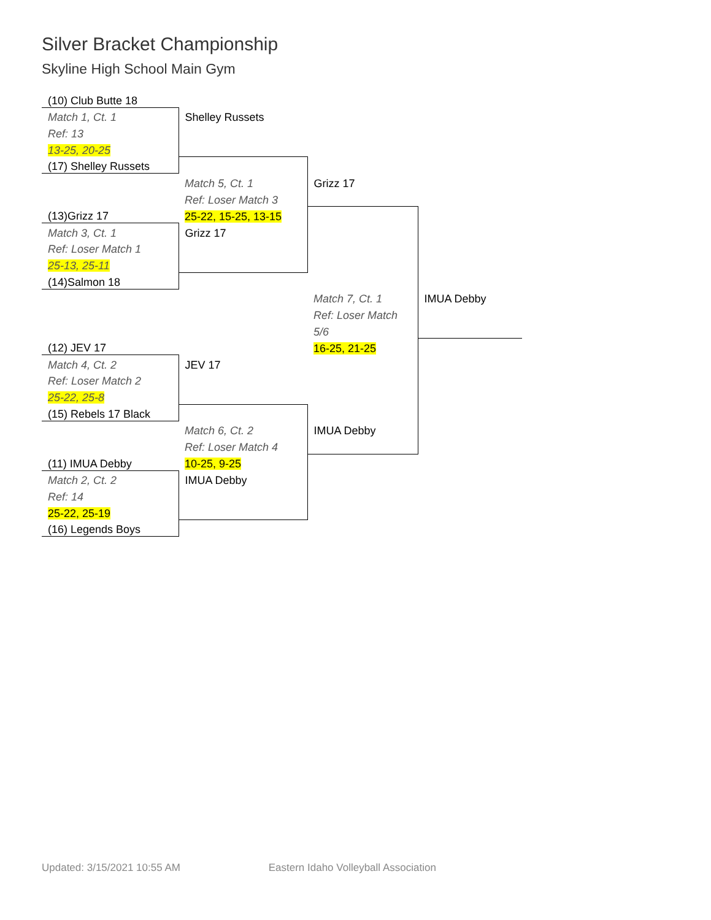Silver Bracket Championship
Skyline High School Main Gym
| (10) Club Butte 18 | | | |
| Match 1, Ct. 1 | Shelley Russets | | |
| Ref: 13 | | | |
| 13-25, 20-25 | | | |
| (17) Shelley Russets | | | |
| | Match 5, Ct. 1 | Grizz 17 | |
| | Ref: Loser Match 3 | | |
| (13)Grizz 17 | 25-22, 15-25, 13-15 | | |
| Match 3, Ct. 1 | Grizz 17 | | |
| Ref: Loser Match 1 | | | |
| 25-13, 25-11 | | | |
| (14)Salmon 18 | | | |
| | | Match 7, Ct. 1 | IMUA Debby |
| | | Ref: Loser Match | |
| | | 5/6 | |
| (12) JEV 17 | | 16-25, 21-25 | |
| Match 4, Ct. 2 | JEV 17 | | |
| Ref: Loser Match 2 | | | |
| 25-22, 25-8 | | | |
| (15) Rebels 17 Black | | | |
| | Match 6, Ct. 2 | IMUA Debby | |
| | Ref: Loser Match 4 | | |
| (11) IMUA Debby | 10-25, 9-25 | | |
| Match 2, Ct. 2 | IMUA Debby | | |
| Ref: 14 | | | |
| 25-22, 25-19 | | | |
| (16) Legends Boys | | | |
Updated: 3/15/2021 10:55 AM Eastern Idaho Volleyball Association